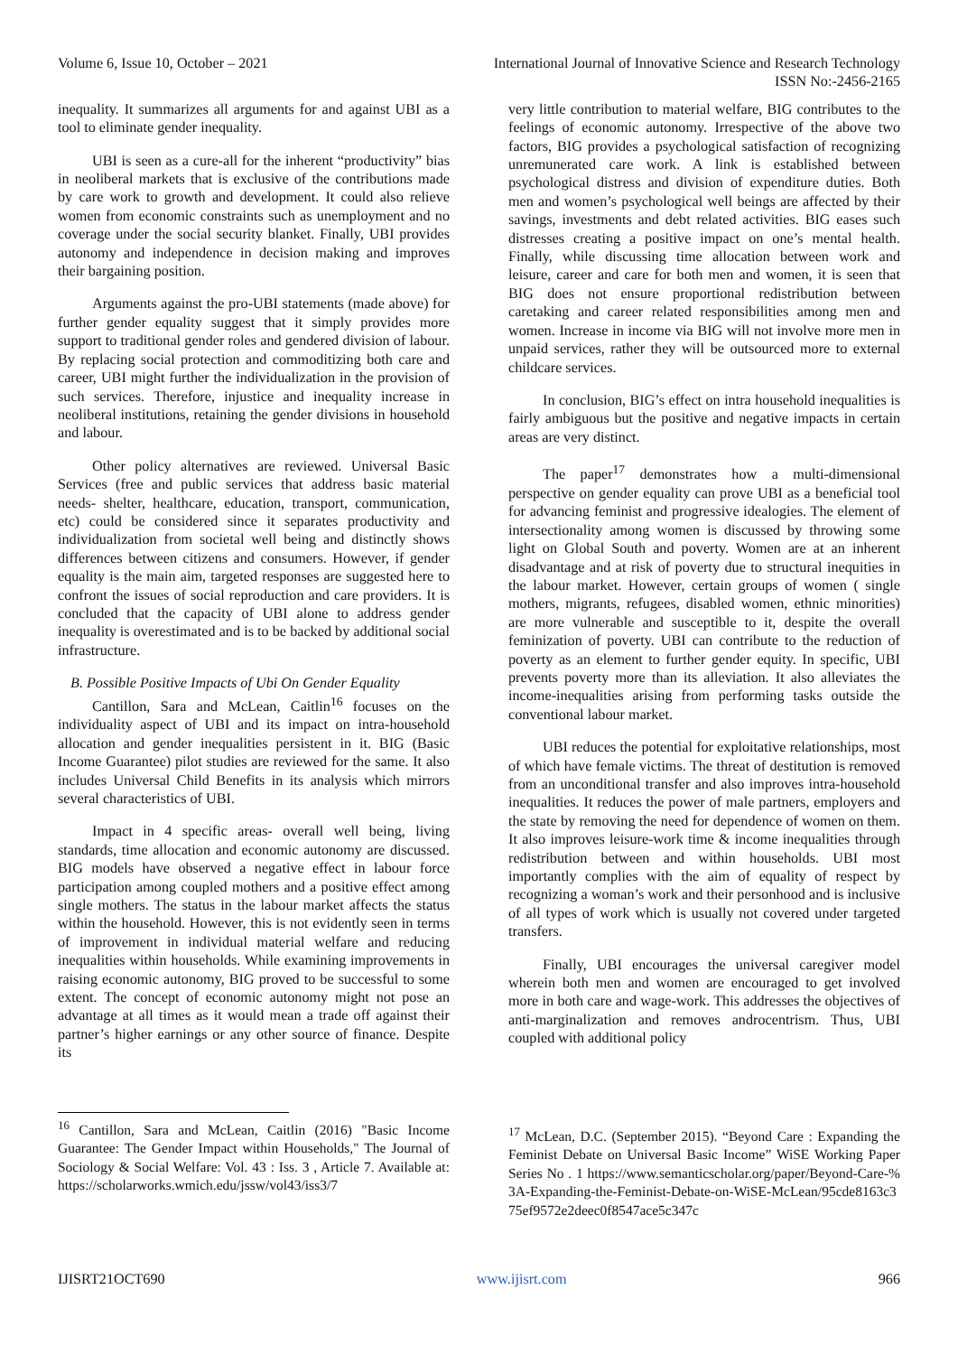Volume 6, Issue 10, October – 2021 International Journal of Innovative Science and Research Technology
ISSN No:-2456-2165
inequality. It summarizes all arguments for and against UBI as a tool to eliminate gender inequality.
UBI is seen as a cure-all for the inherent “productivity” bias in neoliberal markets that is exclusive of the contributions made by care work to growth and development. It could also relieve women from economic constraints such as unemployment and no coverage under the social security blanket. Finally, UBI provides autonomy and independence in decision making and improves their bargaining position.
Arguments against the pro-UBI statements (made above) for further gender equality suggest that it simply provides more support to traditional gender roles and gendered division of labour. By replacing social protection and commoditizing both care and career, UBI might further the individualization in the provision of such services. Therefore, injustice and inequality increase in neoliberal institutions, retaining the gender divisions in household and labour.
Other policy alternatives are reviewed. Universal Basic Services (free and public services that address basic material needs- shelter, healthcare, education, transport, communication, etc) could be considered since it separates productivity and individualization from societal well being and distinctly shows differences between citizens and consumers. However, if gender equality is the main aim, targeted responses are suggested here to confront the issues of social reproduction and care providers. It is concluded that the capacity of UBI alone to address gender inequality is overestimated and is to be backed by additional social infrastructure.
B. Possible Positive Impacts of Ubi On Gender Equality
Cantillon, Sara and McLean, Caitlin<sup>16</sup> focuses on the individuality aspect of UBI and its impact on intra-household allocation and gender inequalities persistent in it. BIG (Basic Income Guarantee) pilot studies are reviewed for the same. It also includes Universal Child Benefits in its analysis which mirrors several characteristics of UBI.
Impact in 4 specific areas- overall well being, living standards, time allocation and economic autonomy are discussed. BIG models have observed a negative effect in labour force participation among coupled mothers and a positive effect among single mothers. The status in the labour market affects the status within the household. However, this is not evidently seen in terms of improvement in individual material welfare and reducing inequalities within households. While examining improvements in raising economic autonomy, BIG proved to be successful to some extent. The concept of economic autonomy might not pose an advantage at all times as it would mean a trade off against their partner’s higher earnings or any other source of finance. Despite its
very little contribution to material welfare, BIG contributes to the feelings of economic autonomy. Irrespective of the above two factors, BIG provides a psychological satisfaction of recognizing unremunerated care work. A link is established between psychological distress and division of expenditure duties. Both men and women’s psychological well beings are affected by their savings, investments and debt related activities. BIG eases such distresses creating a positive impact on one’s mental health. Finally, while discussing time allocation between work and leisure, career and care for both men and women, it is seen that BIG does not ensure proportional redistribution between caretaking and career related responsibilities among men and women. Increase in income via BIG will not involve more men in unpaid services, rather they will be outsourced more to external childcare services.
In conclusion, BIG’s effect on intra household inequalities is fairly ambiguous but the positive and negative impacts in certain areas are very distinct.
The paper<sup>17</sup> demonstrates how a multi-dimensional perspective on gender equality can prove UBI as a beneficial tool for advancing feminist and progressive idealogies. The element of intersectionality among women is discussed by throwing some light on Global South and poverty. Women are at an inherent disadvantage and at risk of poverty due to structural inequities in the labour market. However, certain groups of women ( single mothers, migrants, refugees, disabled women, ethnic minorities) are more vulnerable and susceptible to it, despite the overall feminization of poverty. UBI can contribute to the reduction of poverty as an element to further gender equity. In specific, UBI prevents poverty more than its alleviation. It also alleviates the income-inequalities arising from performing tasks outside the conventional labour market.
UBI reduces the potential for exploitative relationships, most of which have female victims. The threat of destitution is removed from an unconditional transfer and also improves intra-household inequalities. It reduces the power of male partners, employers and the state by removing the need for dependence of women on them. It also improves leisure-work time & income inequalities through redistribution between and within households. UBI most importantly complies with the aim of equality of respect by recognizing a woman’s work and their personhood and is inclusive of all types of work which is usually not covered under targeted transfers.
Finally, UBI encourages the universal caregiver model wherein both men and women are encouraged to get involved more in both care and wage-work. This addresses the objectives of anti-marginalization and removes androcentrism. Thus, UBI coupled with additional policy
<sup>16</sup> Cantillon, Sara and McLean, Caitlin (2016) "Basic Income Guarantee: The Gender Impact within Households," The Journal of Sociology & Social Welfare: Vol. 43 : Iss. 3 , Article 7. Available at: https://scholarworks.wmich.edu/jssw/vol43/iss3/7
<sup>17</sup> McLean, D.C. (September 2015). “Beyond Care : Expanding the Feminist Debate on Universal Basic Income” WiSE Working Paper Series No . 1 https://www.semanticscholar.org/paper/Beyond-Care-%3A-Expanding-the-Feminist-Debate-on-WiSE-McLean/95cde8163c375ef9572e2deec0f8547ace5c347c
IJISRT21OCT690 www.ijisrt.com 966